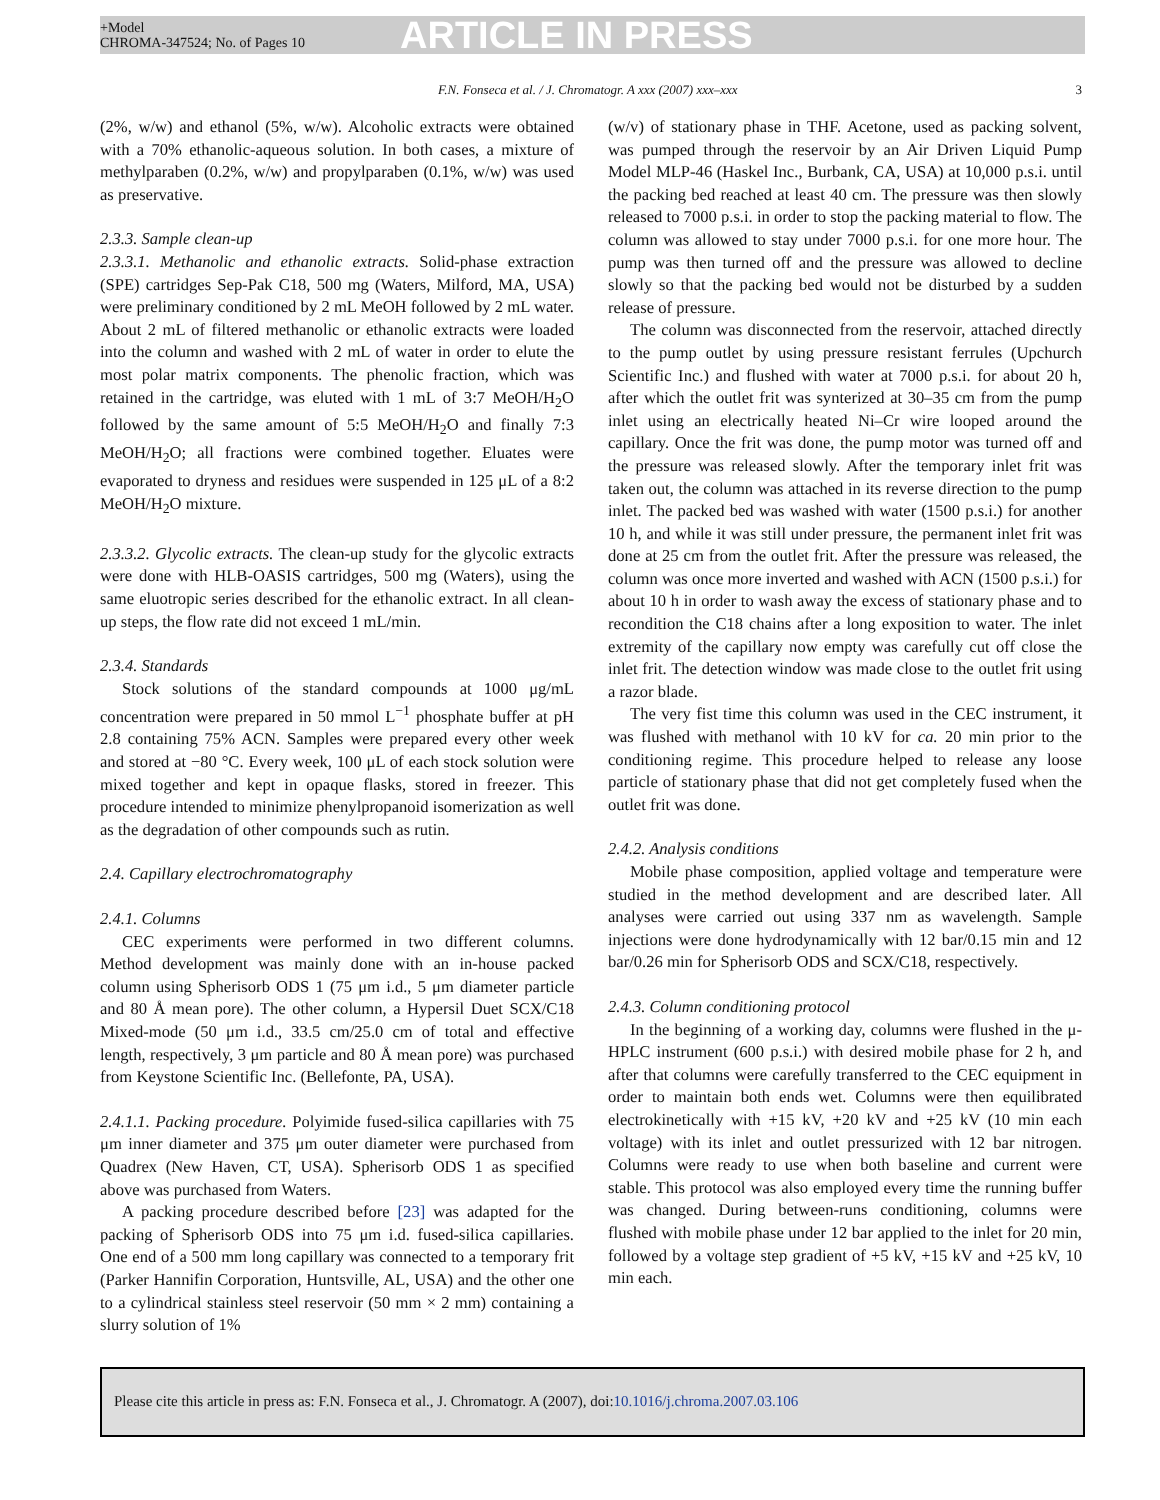+Model
CHROMA-347524; No. of Pages 10
ARTICLE IN PRESS
F.N. Fonseca et al. / J. Chromatogr. A xxx (2007) xxx–xxx 3
(2%, w/w) and ethanol (5%, w/w). Alcoholic extracts were obtained with a 70% ethanolic-aqueous solution. In both cases, a mixture of methylparaben (0.2%, w/w) and propylparaben (0.1%, w/w) was used as preservative.
2.3.3. Sample clean-up
2.3.3.1. Methanolic and ethanolic extracts. Solid-phase extraction (SPE) cartridges Sep-Pak C18, 500 mg (Waters, Milford, MA, USA) were preliminary conditioned by 2 mL MeOH followed by 2 mL water. About 2 mL of filtered methanolic or ethanolic extracts were loaded into the column and washed with 2 mL of water in order to elute the most polar matrix components. The phenolic fraction, which was retained in the cartridge, was eluted with 1 mL of 3:7 MeOH/H<sub>2</sub>O followed by the same amount of 5:5 MeOH/H<sub>2</sub>O and finally 7:3 MeOH/H<sub>2</sub>O; all fractions were combined together. Eluates were evaporated to dryness and residues were suspended in 125 μL of a 8:2 MeOH/H<sub>2</sub>O mixture.
2.3.3.2. Glycolic extracts. The clean-up study for the glycolic extracts were done with HLB-OASIS cartridges, 500 mg (Waters), using the same eluotropic series described for the ethanolic extract. In all clean-up steps, the flow rate did not exceed 1 mL/min.
2.3.4. Standards
Stock solutions of the standard compounds at 1000 μg/mL concentration were prepared in 50 mmol L<sup>−1</sup> phosphate buffer at pH 2.8 containing 75% ACN. Samples were prepared every other week and stored at −80 °C. Every week, 100 μL of each stock solution were mixed together and kept in opaque flasks, stored in freezer. This procedure intended to minimize phenylpropanoid isomerization as well as the degradation of other compounds such as rutin.
2.4. Capillary electrochromatography
2.4.1. Columns
CEC experiments were performed in two different columns. Method development was mainly done with an in-house packed column using Spherisorb ODS 1 (75 μm i.d., 5 μm diameter particle and 80 Å mean pore). The other column, a Hypersil Duet SCX/C18 Mixed-mode (50 μm i.d., 33.5 cm/25.0 cm of total and effective length, respectively, 3 μm particle and 80 Å mean pore) was purchased from Keystone Scientific Inc. (Bellefonte, PA, USA).
2.4.1.1. Packing procedure. Polyimide fused-silica capillaries with 75 μm inner diameter and 375 μm outer diameter were purchased from Quadrex (New Haven, CT, USA). Spherisorb ODS 1 as specified above was purchased from Waters.
A packing procedure described before [23] was adapted for the packing of Spherisorb ODS into 75 μm i.d. fused-silica capillaries. One end of a 500 mm long capillary was connected to a temporary frit (Parker Hannifin Corporation, Huntsville, AL, USA) and the other one to a cylindrical stainless steel reservoir (50 mm × 2 mm) containing a slurry solution of 1%
(w/v) of stationary phase in THF. Acetone, used as packing solvent, was pumped through the reservoir by an Air Driven Liquid Pump Model MLP-46 (Haskel Inc., Burbank, CA, USA) at 10,000 p.s.i. until the packing bed reached at least 40 cm. The pressure was then slowly released to 7000 p.s.i. in order to stop the packing material to flow. The column was allowed to stay under 7000 p.s.i. for one more hour. The pump was then turned off and the pressure was allowed to decline slowly so that the packing bed would not be disturbed by a sudden release of pressure.
The column was disconnected from the reservoir, attached directly to the pump outlet by using pressure resistant ferrules (Upchurch Scientific Inc.) and flushed with water at 7000 p.s.i. for about 20 h, after which the outlet frit was synterized at 30–35 cm from the pump inlet using an electrically heated Ni–Cr wire looped around the capillary. Once the frit was done, the pump motor was turned off and the pressure was released slowly. After the temporary inlet frit was taken out, the column was attached in its reverse direction to the pump inlet. The packed bed was washed with water (1500 p.s.i.) for another 10 h, and while it was still under pressure, the permanent inlet frit was done at 25 cm from the outlet frit. After the pressure was released, the column was once more inverted and washed with ACN (1500 p.s.i.) for about 10 h in order to wash away the excess of stationary phase and to recondition the C18 chains after a long exposition to water. The inlet extremity of the capillary now empty was carefully cut off close the inlet frit. The detection window was made close to the outlet frit using a razor blade.
The very fist time this column was used in the CEC instrument, it was flushed with methanol with 10 kV for ca. 20 min prior to the conditioning regime. This procedure helped to release any loose particle of stationary phase that did not get completely fused when the outlet frit was done.
2.4.2. Analysis conditions
Mobile phase composition, applied voltage and temperature were studied in the method development and are described later. All analyses were carried out using 337 nm as wavelength. Sample injections were done hydrodynamically with 12 bar/0.15 min and 12 bar/0.26 min for Spherisorb ODS and SCX/C18, respectively.
2.4.3. Column conditioning protocol
In the beginning of a working day, columns were flushed in the μ-HPLC instrument (600 p.s.i.) with desired mobile phase for 2 h, and after that columns were carefully transferred to the CEC equipment in order to maintain both ends wet. Columns were then equilibrated electrokinetically with +15 kV, +20 kV and +25 kV (10 min each voltage) with its inlet and outlet pressurized with 12 bar nitrogen. Columns were ready to use when both baseline and current were stable. This protocol was also employed every time the running buffer was changed. During between-runs conditioning, columns were flushed with mobile phase under 12 bar applied to the inlet for 20 min, followed by a voltage step gradient of +5 kV, +15 kV and +25 kV, 10 min each.
Please cite this article in press as: F.N. Fonseca et al., J. Chromatogr. A (2007), doi: 10.1016/j.chroma.2007.03.106